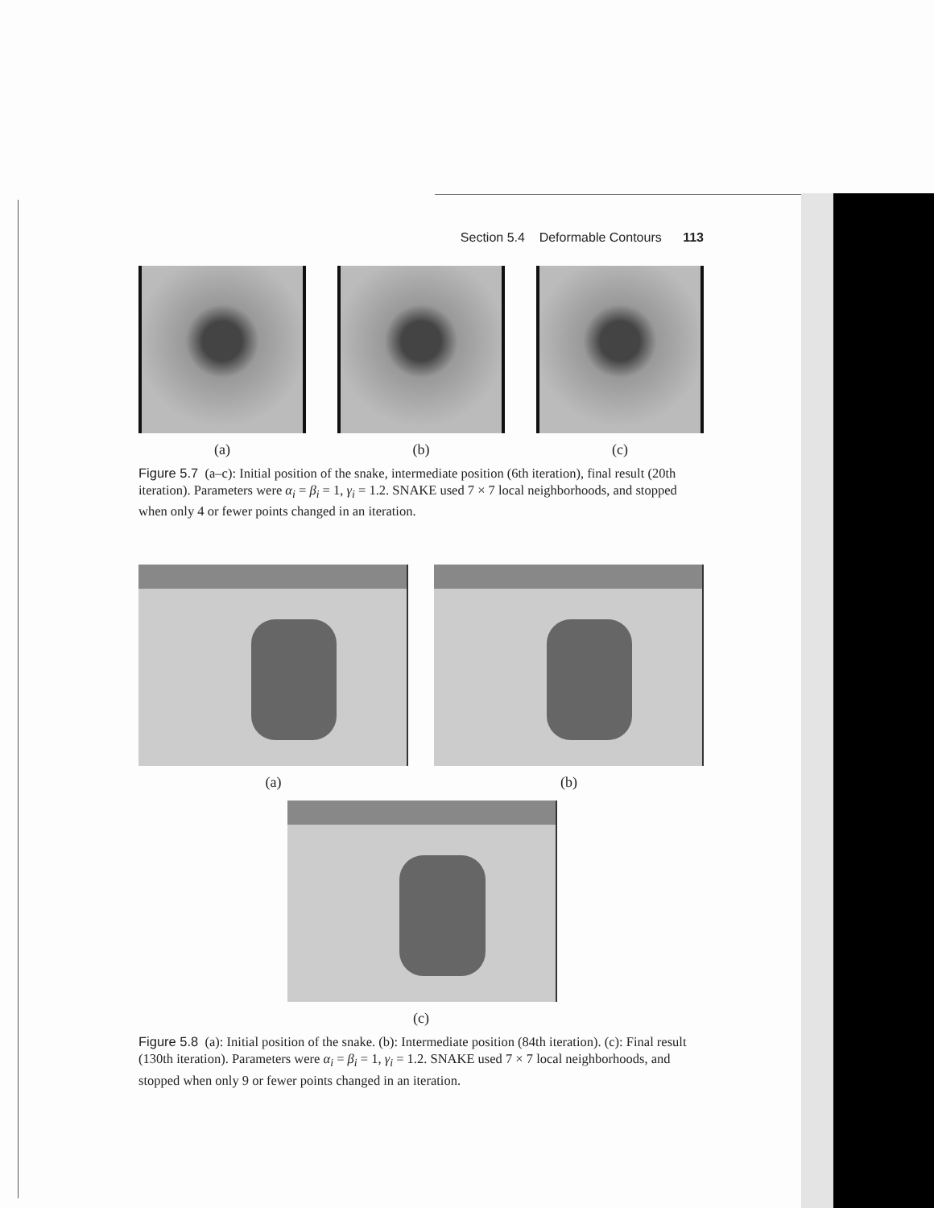Section 5.4 Deformable Contours 113
(a) (b) (c)
Figure 5.7 (a–c): Initial position of the snake, intermediate position (6th iteration), final result (20th iteration). Parameters were α<sub>i</sub> = β<sub>i</sub> = 1, γ<sub>i</sub> = 1.2. SNAKE used 7 × 7 local neighborhoods, and stopped when only 4 or fewer points changed in an iteration.
(a) (b)
(c)
Figure 5.8 (a): Initial position of the snake. (b): Intermediate position (84th iteration). (c): Final result (130th iteration). Parameters were α<sub>i</sub> = β<sub>i</sub> = 1, γ<sub>i</sub> = 1.2. SNAKE used 7 × 7 local neighborhoods, and stopped when only 9 or fewer points changed in an iteration.